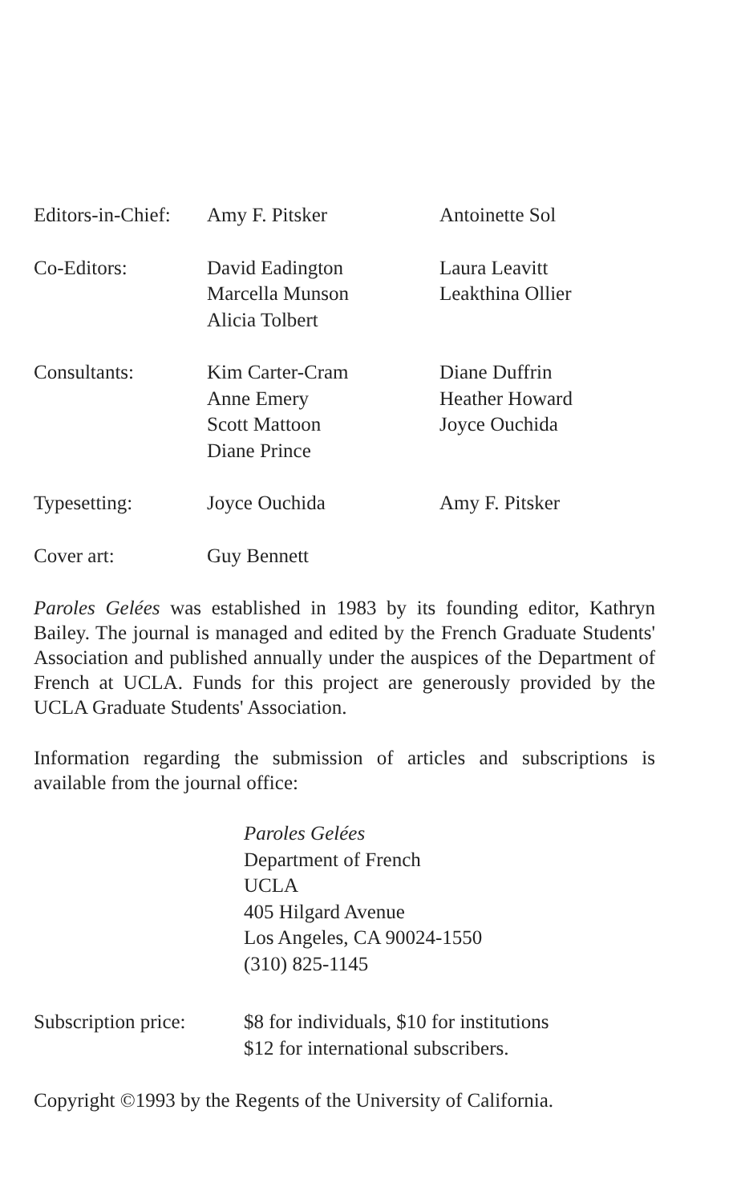| Editors-in-Chief: | Amy F. Pitsker | Antoinette Sol |
| Co-Editors: | David Eadington Marcella Munson Alicia Tolbert | Laura Leavitt Leakthina Ollier |
| Consultants: | Kim Carter-Cram Anne Emery Scott Mattoon Diane Prince | Diane Duffrin Heather Howard Joyce Ouchida |
| Typesetting: | Joyce Ouchida | Amy F. Pitsker |
| Cover art: | Guy Bennett | |
Paroles Gelées was established in 1983 by its founding editor, Kathryn Bailey. The journal is managed and edited by the French Graduate Students' Association and published annually under the auspices of the Department of French at UCLA. Funds for this project are generously provided by the UCLA Graduate Students' Association.
Information regarding the submission of articles and subscriptions is available from the journal office:
Paroles Gelées
Department of French
UCLA
405 Hilgard Avenue
Los Angeles, CA 90024-1550
(310) 825-1145
| Subscription price: | $8 for individuals, $10 for institutions $12 for international subscribers. |
Copyright ©1993 by the Regents of the University of California.